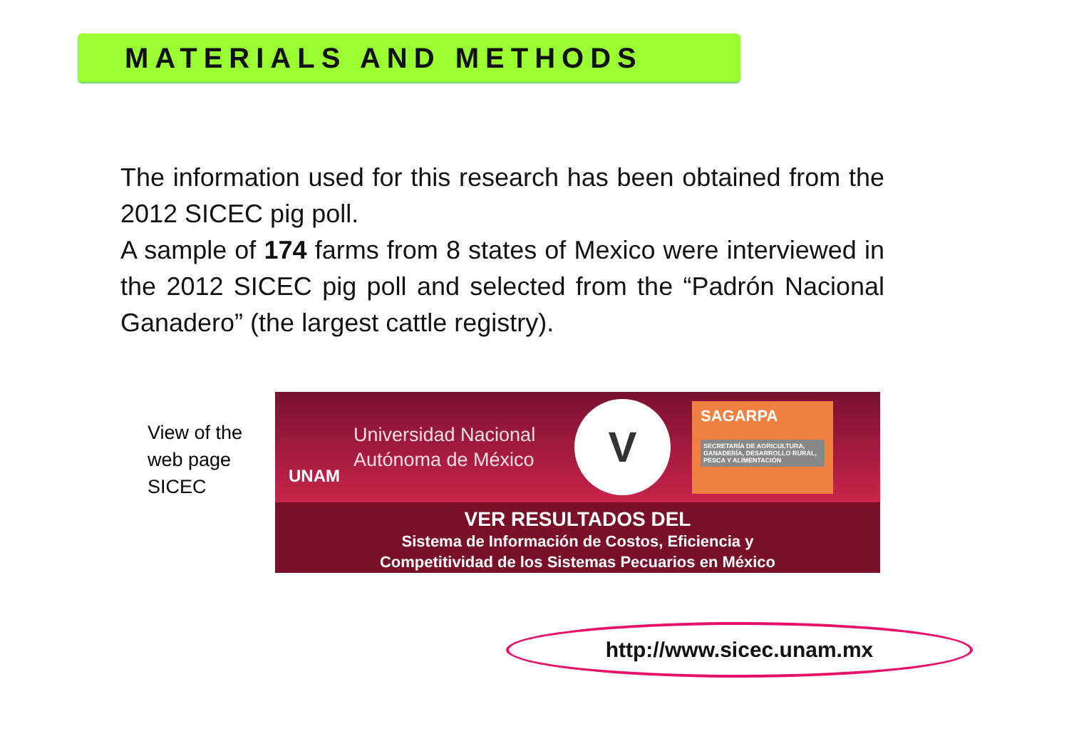MATERIALS AND METHODS
The information used for this research has been obtained from the 2012 SICEC pig poll.
A sample of 174 farms from 8 states of Mexico were interviewed in the 2012 SICEC pig poll and selected from the “Padrón Nacional Ganadero” (the largest cattle registry).
View of the
web page
SICEC
UNAM
Universidad Nacional Autónoma de México
V
SAGARPA
SECRETARÍA DE AGRICULTURA, GANADERÍA, DESARROLLO RURAL, PESCA Y ALIMENTACIÓN
VER RESULTADOS DEL
Sistema de Información de Costos, Eficiencia y
Competitividad de los Sistemas Pecuarios en México
http://www.sicec.unam.mx